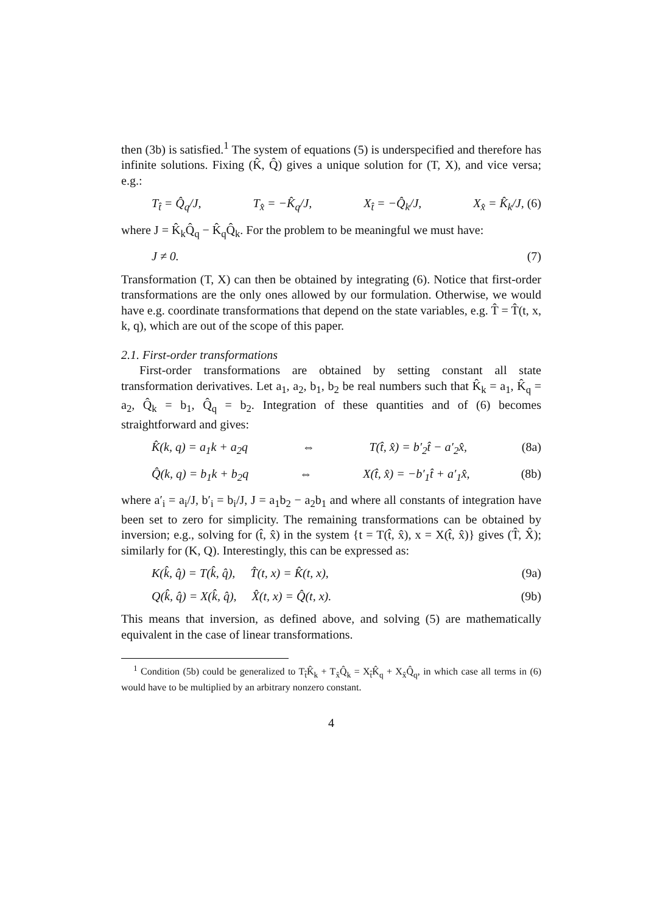then (3b) is satisfied.<sup>1</sup> The system of equations (5) is underspecified and therefore has infinite solutions. Fixing (K̂, Q̂) gives a unique solution for (T, X), and vice versa; e.g.:
T<sub>t̂</sub> = Q̂<sub>q</sub>/J, T<sub>x̂</sub> = −K̂<sub>q</sub>/J, X<sub>t̂</sub> = −Q̂<sub>k</sub>/J, X<sub>x̂</sub> = K̂<sub>k</sub>/J, (6)
where J = K̂<sub>k</sub>Q̂<sub>q</sub> − K̂<sub>q</sub>Q̂<sub>k</sub>. For the problem to be meaningful we must have:
J ≠ 0. (7)
Transformation (T, X) can then be obtained by integrating (6). Notice that first-order transformations are the only ones allowed by our formulation. Otherwise, we would have e.g. coordinate transformations that depend on the state variables, e.g. T̂ = T̂(t, x, k, q), which are out of the scope of this paper.
2.1. First-order transformations
First-order transformations are obtained by setting constant all state transformation derivatives. Let a<sub>1</sub>, a<sub>2</sub>, b<sub>1</sub>, b<sub>2</sub> be real numbers such that K̂<sub>k</sub> = a<sub>1</sub>, K̂<sub>q</sub> = a<sub>2</sub>, Q̂<sub>k</sub> = b<sub>1</sub>, Q̂<sub>q</sub> = b<sub>2</sub>. Integration of these quantities and of (6) becomes straightforward and gives:
K̂(k, q) = a<sub>1</sub>k + a<sub>2</sub>q ⇔ T(t̂, x̂) = b′<sub>2</sub>t̂ − a′<sub>2</sub>x̂, (8a)
Q̂(k, q) = b<sub>1</sub>k + b<sub>2</sub>q ⇔ X(t̂, x̂) = −b′<sub>1</sub>t̂ + a′<sub>1</sub>x̂, (8b)
where a′<sub>i</sub> = a<sub>i</sub>/J, b′<sub>i</sub> = b<sub>i</sub>/J, J = a<sub>1</sub>b<sub>2</sub> − a<sub>2</sub>b<sub>1</sub> and where all constants of integration have been set to zero for simplicity. The remaining transformations can be obtained by inversion; e.g., solving for (t̂, x̂) in the system {t = T(t̂, x̂), x = X(t̂, x̂)} gives (T̂, X̂); similarly for (K, Q). Interestingly, this can be expressed as:
K(k̂, q̂) = T(k̂, q̂), T̂(t, x) = K̂(t, x), (9a)
Q(k̂, q̂) = X(k̂, q̂), X̂(t, x) = Q̂(t, x). (9b)
This means that inversion, as defined above, and solving (5) are mathematically equivalent in the case of linear transformations.
<sup>1</sup> Condition (5b) could be generalized to T<sub>t̂</sub>K̂<sub>k</sub> + T<sub>x̂</sub>Q̂<sub>k</sub> = X<sub>t̂</sub>K̂<sub>q</sub> + X<sub>x̂</sub>Q̂<sub>q</sub>, in which case all terms in (6) would have to be multiplied by an arbitrary nonzero constant.
4